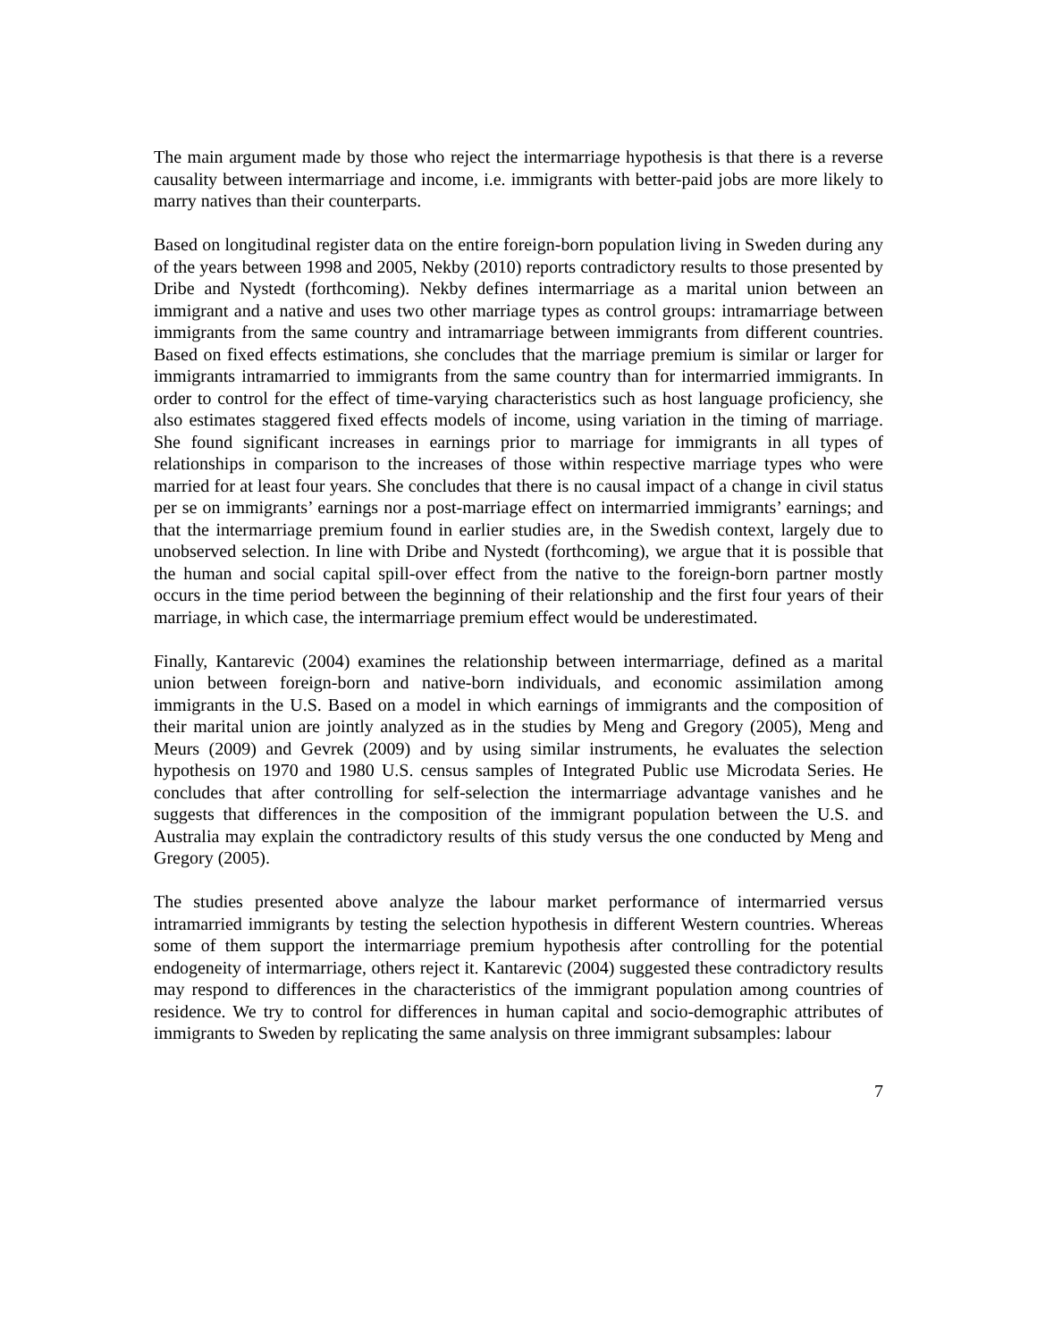The main argument made by those who reject the intermarriage hypothesis is that there is a reverse causality between intermarriage and income, i.e. immigrants with better-paid jobs are more likely to marry natives than their counterparts.
Based on longitudinal register data on the entire foreign-born population living in Sweden during any of the years between 1998 and 2005, Nekby (2010) reports contradictory results to those presented by Dribe and Nystedt (forthcoming). Nekby defines intermarriage as a marital union between an immigrant and a native and uses two other marriage types as control groups: intramarriage between immigrants from the same country and intramarriage between immigrants from different countries. Based on fixed effects estimations, she concludes that the marriage premium is similar or larger for immigrants intramarried to immigrants from the same country than for intermarried immigrants. In order to control for the effect of time-varying characteristics such as host language proficiency, she also estimates staggered fixed effects models of income, using variation in the timing of marriage. She found significant increases in earnings prior to marriage for immigrants in all types of relationships in comparison to the increases of those within respective marriage types who were married for at least four years. She concludes that there is no causal impact of a change in civil status per se on immigrants’ earnings nor a post-marriage effect on intermarried immigrants’ earnings; and that the intermarriage premium found in earlier studies are, in the Swedish context, largely due to unobserved selection. In line with Dribe and Nystedt (forthcoming), we argue that it is possible that the human and social capital spill-over effect from the native to the foreign-born partner mostly occurs in the time period between the beginning of their relationship and the first four years of their marriage, in which case, the intermarriage premium effect would be underestimated.
Finally, Kantarevic (2004) examines the relationship between intermarriage, defined as a marital union between foreign-born and native-born individuals, and economic assimilation among immigrants in the U.S. Based on a model in which earnings of immigrants and the composition of their marital union are jointly analyzed as in the studies by Meng and Gregory (2005), Meng and Meurs (2009) and Gevrek (2009) and by using similar instruments, he evaluates the selection hypothesis on 1970 and 1980 U.S. census samples of Integrated Public use Microdata Series. He concludes that after controlling for self-selection the intermarriage advantage vanishes and he suggests that differences in the composition of the immigrant population between the U.S. and Australia may explain the contradictory results of this study versus the one conducted by Meng and Gregory (2005).
The studies presented above analyze the labour market performance of intermarried versus intramarried immigrants by testing the selection hypothesis in different Western countries. Whereas some of them support the intermarriage premium hypothesis after controlling for the potential endogeneity of intermarriage, others reject it. Kantarevic (2004) suggested these contradictory results may respond to differences in the characteristics of the immigrant population among countries of residence. We try to control for differences in human capital and socio-demographic attributes of immigrants to Sweden by replicating the same analysis on three immigrant subsamples: labour
7